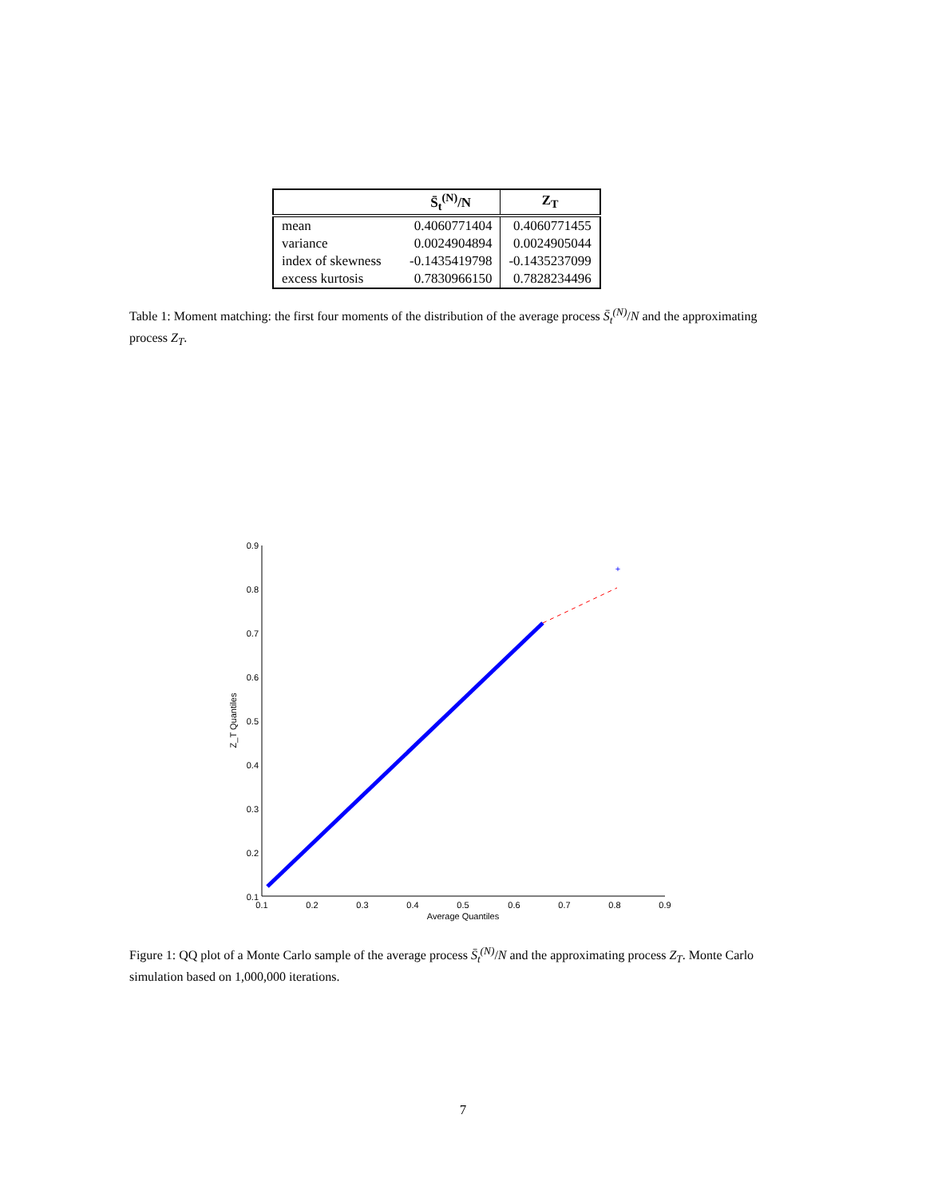| | S̄<sub>t</sub><sup>(N)</sup>/N | Z<sub>T</sub> |
| --- | --- | --- |
| mean | 0.4060771404 | 0.4060771455 |
| variance | 0.0024904894 | 0.0024905044 |
| index of skewness | -0.1435419798 | -0.1435237099 |
| excess kurtosis | 0.7830966150 | 0.7828234496 |
Table 1: Moment matching: the first four moments of the distribution of the average process S̄<sub>t</sub><sup>(N)</sup>/N and the approximating process Z<sub>T</sub>.
0.9
0.8
0.7
0.6
0.5
0.4
0.3
0.2
0.1
0.1
0.2
0.3
0.4
0.5
0.6
0.7
0.8
0.9
Average Quantiles
Z_T Quantiles
+
Figure 1: QQ plot of a Monte Carlo sample of the average process S̄<sub>t</sub><sup>(N)</sup>/N and the approximating process Z<sub>T</sub>. Monte Carlo simulation based on 1,000,000 iterations.
7